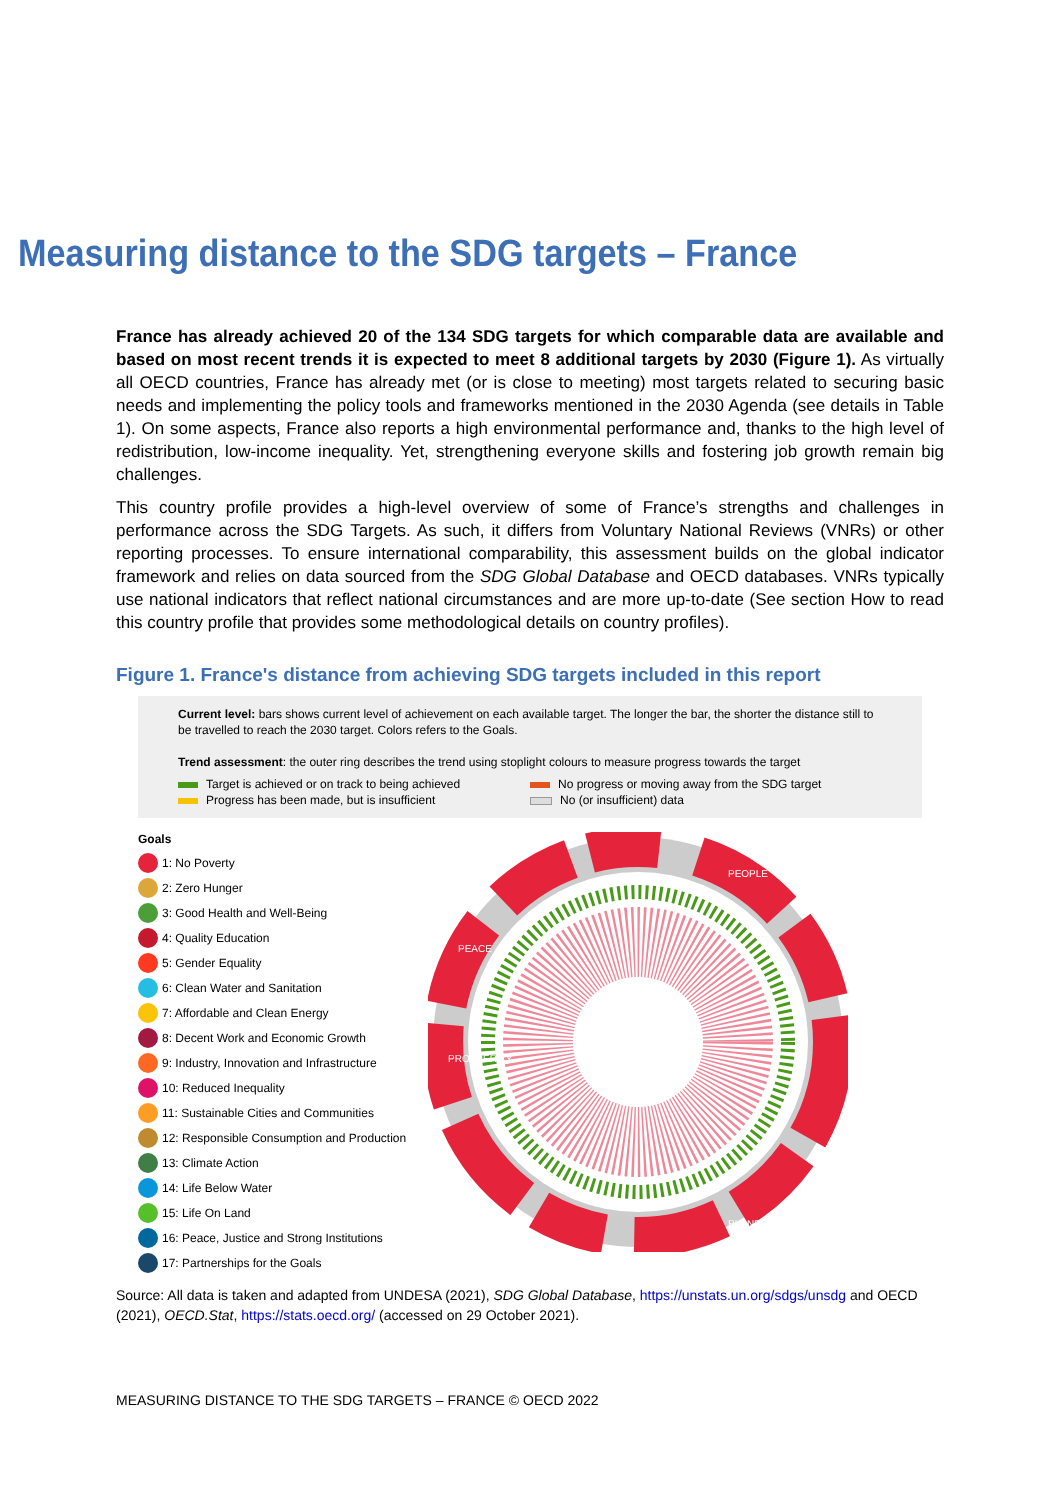Measuring distance to the SDG targets – France
France has already achieved 20 of the 134 SDG targets for which comparable data are available and based on most recent trends it is expected to meet 8 additional targets by 2030 (Figure 1). As virtually all OECD countries, France has already met (or is close to meeting) most targets related to securing basic needs and implementing the policy tools and frameworks mentioned in the 2030 Agenda (see details in Table 1). On some aspects, France also reports a high environmental performance and, thanks to the high level of redistribution, low-income inequality. Yet, strengthening everyone skills and fostering job growth remain big challenges.
This country profile provides a high-level overview of some of France’s strengths and challenges in performance across the SDG Targets. As such, it differs from Voluntary National Reviews (VNRs) or other reporting processes. To ensure international comparability, this assessment builds on the global indicator framework and relies on data sourced from the SDG Global Database and OECD databases. VNRs typically use national indicators that reflect national circumstances and are more up-to-date (See section How to read this country profile that provides some methodological details on country profiles).
Figure 1. France's distance from achieving SDG targets included in this report
Current level: bars shows current level of achievement on each available target. The longer the bar, the shorter the distance still to be travelled to reach the 2030 target. Colors refers to the Goals.
Trend assessment: the outer ring describes the trend using stoplight colours to measure progress towards the target
Target is achieved or on track to being achieved
No progress or moving away from the SDG target
Progress has been made, but is insufficient
No (or insufficient) data
Goals
1: No Poverty
2: Zero Hunger
3: Good Health and Well-Being
4: Quality Education
5: Gender Equality
6: Clean Water and Sanitation
7: Affordable and Clean Energy
8: Decent Work and Economic Growth
9: Industry, Innovation and Infrastructure
10: Reduced Inequality
11: Sustainable Cities and Communities
12: Responsible Consumption and Production
13: Climate Action
14: Life Below Water
15: Life On Land
16: Peace, Justice and Strong Institutions
17: Partnerships for the Goals
PEOPLE
PLANET
PROSPERITY
PEACE
Source: All data is taken and adapted from UNDESA (2021), SDG Global Database, https://unstats.un.org/sdgs/unsdg and OECD (2021), OECD.Stat, https://stats.oecd.org/ (accessed on 29 October 2021).
MEASURING DISTANCE TO THE SDG TARGETS – FRANCE © OECD 2022